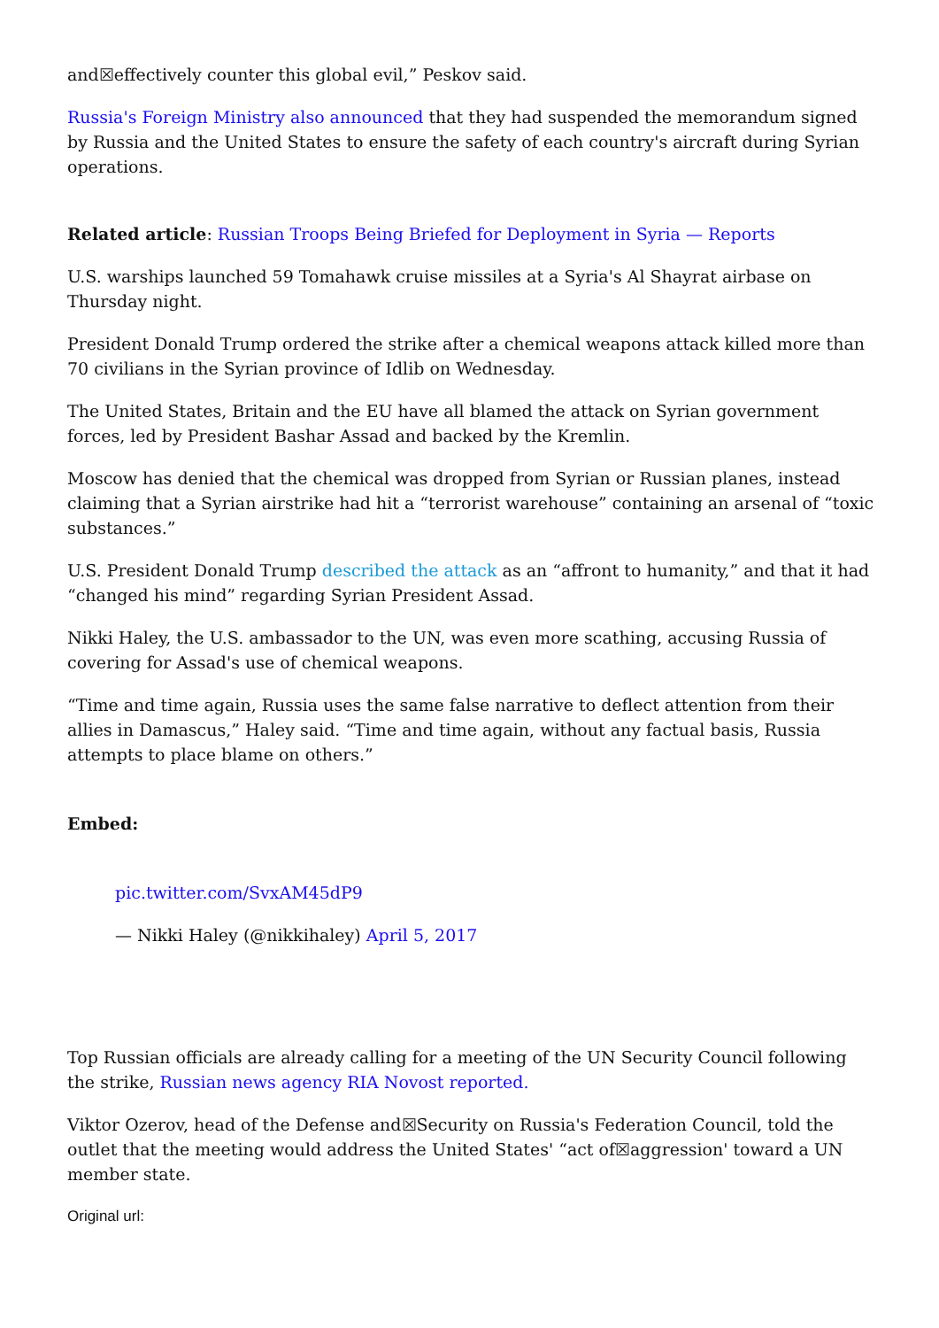and☒effectively counter this global evil,” Peskov said.
Russia's Foreign Ministry also announced that they had suspended the memorandum signed by Russia and the United States to ensure the safety of each country's aircraft during Syrian operations.
Related article: Russian Troops Being Briefed for Deployment in Syria — Reports
U.S. warships launched 59 Tomahawk cruise missiles at a Syria's Al Shayrat airbase on Thursday night.
President Donald Trump ordered the strike after a chemical weapons attack killed more than 70 civilians in the Syrian province of Idlib on Wednesday.
The United States, Britain and the EU have all blamed the attack on Syrian government forces, led by President Bashar Assad and backed by the Kremlin.
Moscow has denied that the chemical was dropped from Syrian or Russian planes, instead claiming that a Syrian airstrike had hit a “terrorist warehouse” containing an arsenal of “toxic substances.”
U.S. President Donald Trump described the attack as an “affront to humanity,” and that it had “changed his mind” regarding Syrian President Assad.
Nikki Haley, the U.S. ambassador to the UN, was even more scathing, accusing Russia of covering for Assad's use of chemical weapons.
“Time and time again, Russia uses the same false narrative to deflect attention from their allies in Damascus,” Haley said. “Time and time again, without any factual basis, Russia attempts to place blame on others.”
Embed:
pic.twitter.com/SvxAM45dP9
— Nikki Haley (@nikkihaley) April 5, 2017
Top Russian officials are already calling for a meeting of the UN Security Council following the strike, Russian news agency RIA Novost reported.
Viktor Ozerov, head of the Defense and☒Security on Russia's Federation Council, told the outlet that the meeting would address the United States' “act of☒aggression' toward a UN member state.
Original url: